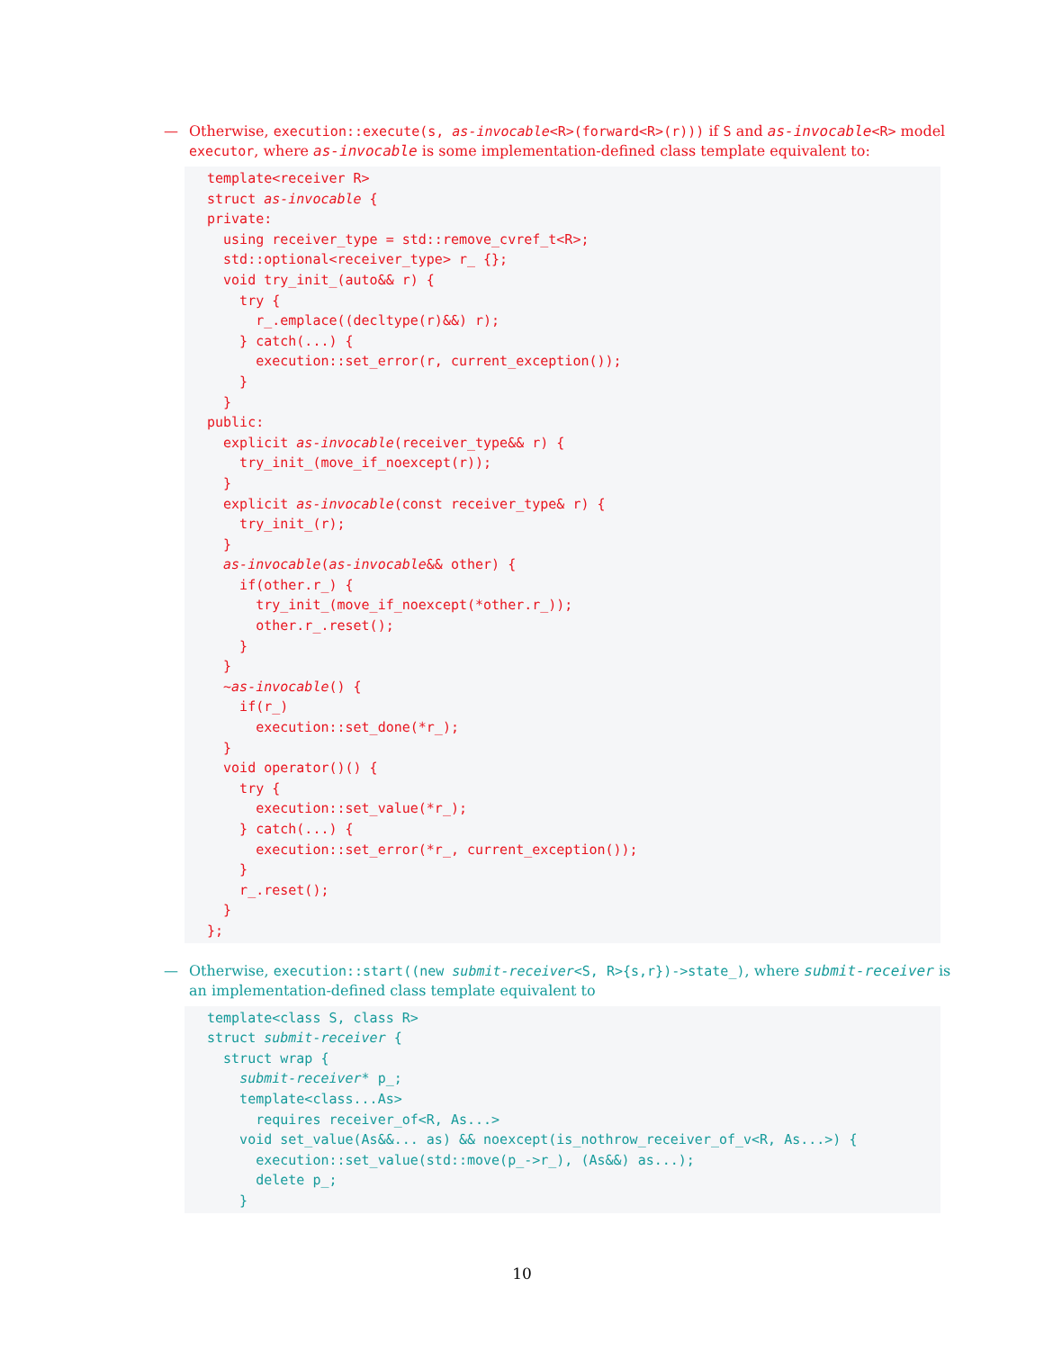— Otherwise, execution::execute(s, as-invocable<R>(forward<R>(r))) if S and as-invocable<R> model executor, where as-invocable is some implementation-defined class template equivalent to:
template<receiver R>
struct as-invocable {
private:
  using receiver_type = std::remove_cvref_t<R>;
  std::optional<receiver_type> r_ {};
  void try_init_(auto&& r) {
    try {
      r_.emplace((decltype(r)&&) r);
    } catch(...) {
      execution::set_error(r, current_exception());
    }
  }
public:
  explicit as-invocable(receiver_type&& r) {
    try_init_(move_if_noexcept(r));
  }
  explicit as-invocable(const receiver_type& r) {
    try_init_(r);
  }
  as-invocable(as-invocable&& other) {
    if(other.r_) {
      try_init_(move_if_noexcept(*other.r_));
      other.r_.reset();
    }
  }
  ~as-invocable() {
    if(r_)
      execution::set_done(*r_);
  }
  void operator()() {
    try {
      execution::set_value(*r_);
    } catch(...) {
      execution::set_error(*r_, current_exception());
    }
    r_.reset();
  }
};
— Otherwise, execution::start((new submit-receiver<S, R>{s,r})->state_), where submit-receiver is an implementation-defined class template equivalent to
template<class S, class R>
struct submit-receiver {
  struct wrap {
    submit-receiver* p_;
    template<class...As>
      requires receiver_of<R, As...>
    void set_value(As&&... as) && noexcept(is_nothrow_receiver_of_v<R, As...>) {
      execution::set_value(std::move(p_->r_), (As&&) as...);
      delete p_;
    }
10